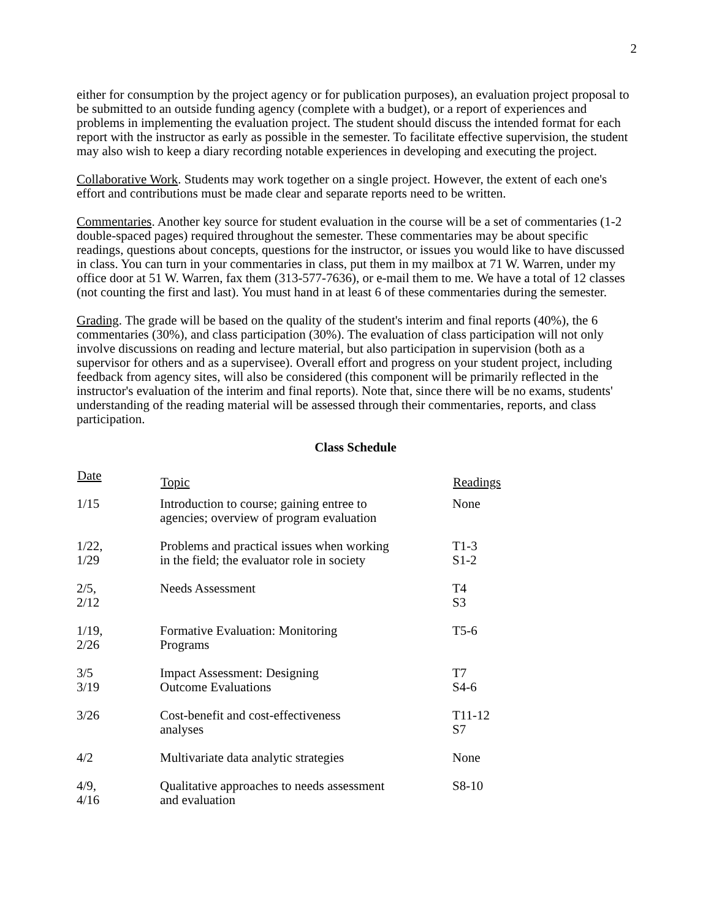2
either for consumption by the project agency or for publication purposes), an evaluation project proposal to be submitted to an outside funding agency (complete with a budget), or a report of experiences and problems in implementing the evaluation project. The student should discuss the intended format for each report with the instructor as early as possible in the semester. To facilitate effective supervision, the student may also wish to keep a diary recording notable experiences in developing and executing the project.
Collaborative Work. Students may work together on a single project. However, the extent of each one's effort and contributions must be made clear and separate reports need to be written.
Commentaries. Another key source for student evaluation in the course will be a set of commentaries (1-2 double-spaced pages) required throughout the semester. These commentaries may be about specific readings, questions about concepts, questions for the instructor, or issues you would like to have discussed in class. You can turn in your commentaries in class, put them in my mailbox at 71 W. Warren, under my office door at 51 W. Warren, fax them (313-577-7636), or e-mail them to me. We have a total of 12 classes (not counting the first and last). You must hand in at least 6 of these commentaries during the semester.
Grading. The grade will be based on the quality of the student's interim and final reports (40%), the 6 commentaries (30%), and class participation (30%). The evaluation of class participation will not only involve discussions on reading and lecture material, but also participation in supervision (both as a supervisor for others and as a supervisee). Overall effort and progress on your student project, including feedback from agency sites, will also be considered (this component will be primarily reflected in the instructor's evaluation of the interim and final reports). Note that, since there will be no exams, students' understanding of the reading material will be assessed through their commentaries, reports, and class participation.
Class Schedule
| Date | Topic | Readings |
| --- | --- | --- |
| 1/15 | Introduction to course; gaining entree to agencies; overview of program evaluation | None |
| 1/22, 1/29 | Problems and practical issues when working in the field; the evaluator role in society | T1-3 S1-2 |
| 2/5, 2/12 | Needs Assessment | T4 S3 |
| 1/19, 2/26 | Formative Evaluation: Monitoring Programs | T5-6 |
| 3/5 3/19 | Impact Assessment: Designing Outcome Evaluations | T7 S4-6 |
| 3/26 | Cost-benefit and cost-effectiveness analyses | T11-12 S7 |
| 4/2 | Multivariate data analytic strategies | None |
| 4/9, 4/16 | Qualitative approaches to needs assessment and evaluation | S8-10 |